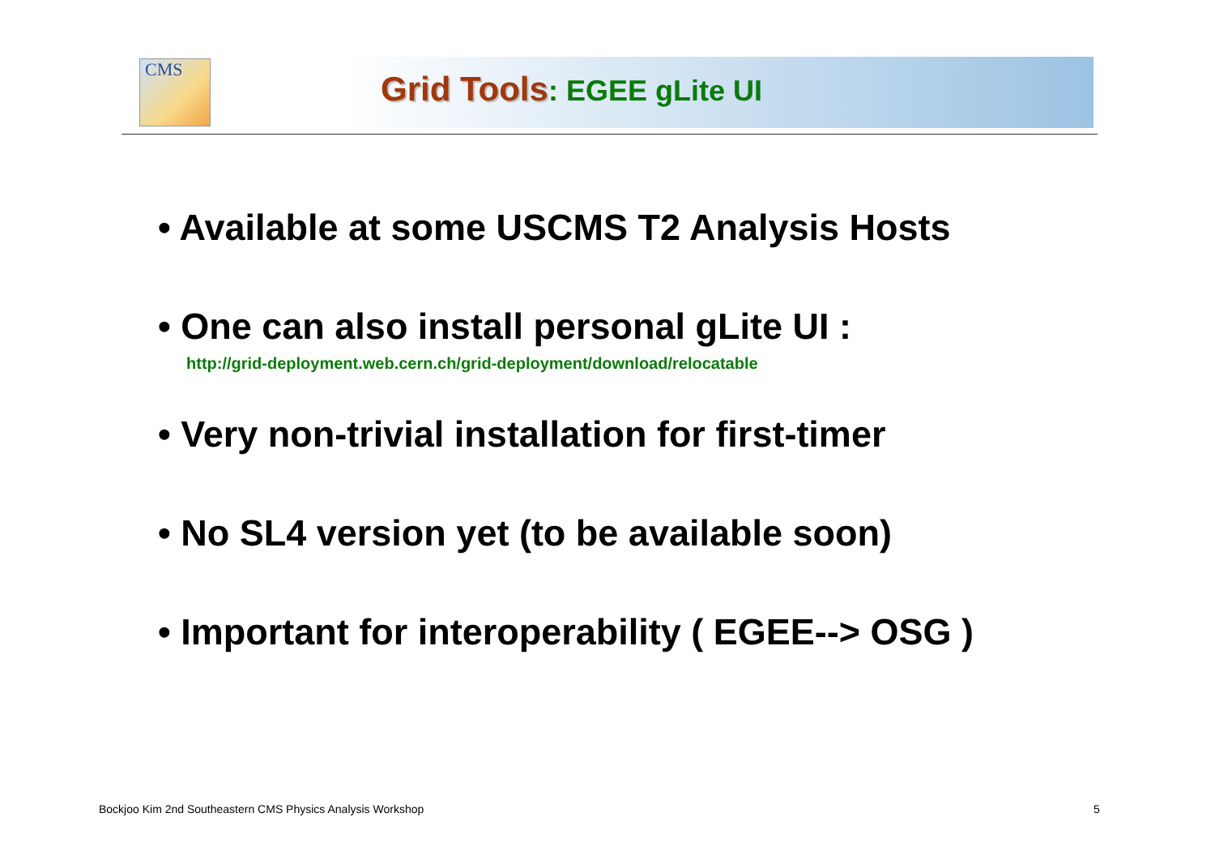CMS
Grid Tools: EGEE gLite UI
• Available at some USCMS T2 Analysis Hosts
• One can also install personal gLite UI :
http://grid-deployment.web.cern.ch/grid-deployment/download/relocatable
• Very non-trivial installation for first-timer
• No SL4 version yet (to be available soon)
• Important for interoperability ( EGEE--> OSG )
Bockjoo Kim 2nd Southeastern CMS Physics Analysis Workshop
5